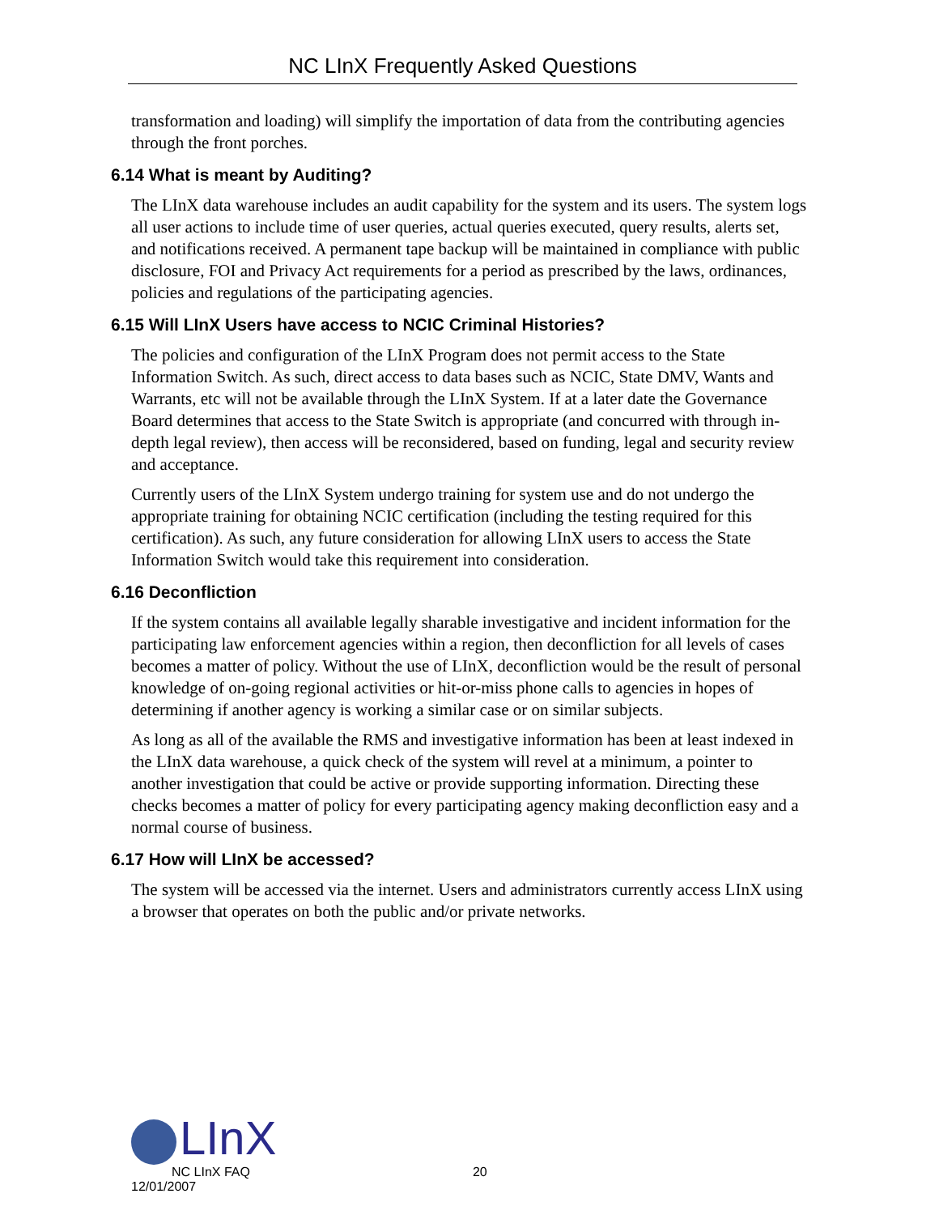NC LInX Frequently Asked Questions
transformation and loading) will simplify the importation of data from the contributing agencies through the front porches.
6.14 What is meant by Auditing?
The LInX data warehouse includes an audit capability for the system and its users. The system logs all user actions to include time of user queries, actual queries executed, query results, alerts set, and notifications received. A permanent tape backup will be maintained in compliance with public disclosure, FOI and Privacy Act requirements for a period as prescribed by the laws, ordinances, policies and regulations of the participating agencies.
6.15 Will LInX Users have access to NCIC Criminal Histories?
The policies and configuration of the LInX Program does not permit access to the State Information Switch. As such, direct access to data bases such as NCIC, State DMV, Wants and Warrants, etc will not be available through the LInX System. If at a later date the Governance Board determines that access to the State Switch is appropriate (and concurred with through in-depth legal review), then access will be reconsidered, based on funding, legal and security review and acceptance.
Currently users of the LInX System undergo training for system use and do not undergo the appropriate training for obtaining NCIC certification (including the testing required for this certification). As such, any future consideration for allowing LInX users to access the State Information Switch would take this requirement into consideration.
6.16 Deconfliction
If the system contains all available legally sharable investigative and incident information for the participating law enforcement agencies within a region, then deconfliction for all levels of cases becomes a matter of policy. Without the use of LInX, deconfliction would be the result of personal knowledge of on-going regional activities or hit-or-miss phone calls to agencies in hopes of determining if another agency is working a similar case or on similar subjects.
As long as all of the available the RMS and investigative information has been at least indexed in the LInX data warehouse, a quick check of the system will revel at a minimum, a pointer to another investigation that could be active or provide supporting information. Directing these checks becomes a matter of policy for every participating agency making deconfliction easy and a normal course of business.
6.17 How will LInX be accessed?
The system will be accessed via the internet. Users and administrators currently access LInX using a browser that operates on both the public and/or private networks.
LInX
NC LInX FAQ 20
12/01/2007